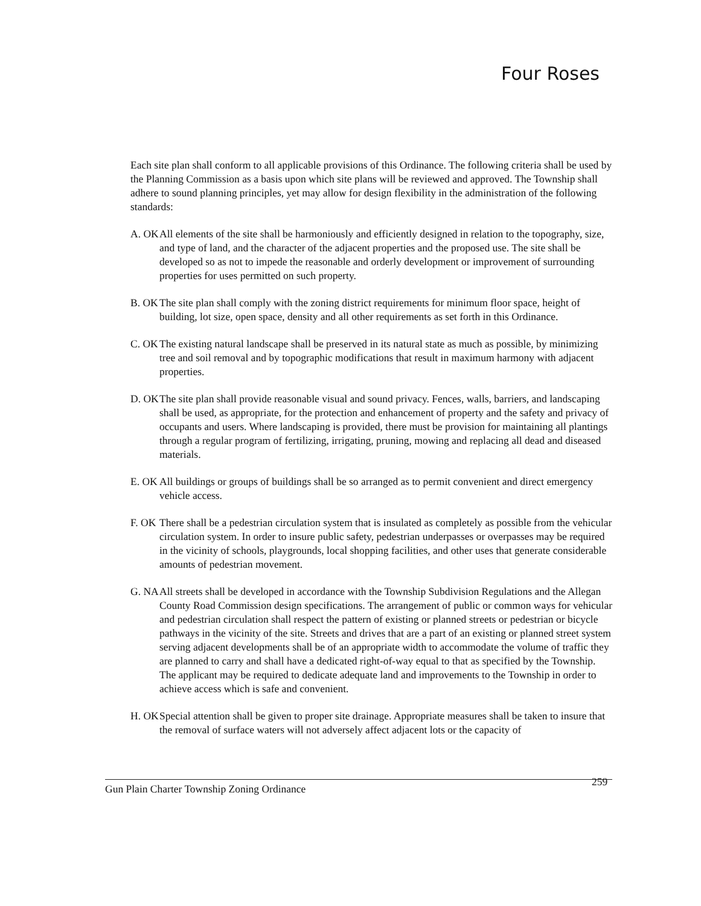Four Roses
Each site plan shall conform to all applicable provisions of this Ordinance. The following criteria shall be used by the Planning Commission as a basis upon which site plans will be reviewed and approved. The Township shall adhere to sound planning principles, yet may allow for design flexibility in the administration of the following standards:
A. OK
All elements of the site shall be harmoniously and efficiently designed in relation to the topography, size, and type of land, and the character of the adjacent properties and the proposed use. The site shall be developed so as not to impede the reasonable and orderly development or improvement of surrounding properties for uses permitted on such property.
B. OK
The site plan shall comply with the zoning district requirements for minimum floor space, height of building, lot size, open space, density and all other requirements as set forth in this Ordinance.
C. OK
The existing natural landscape shall be preserved in its natural state as much as possible, by minimizing tree and soil removal and by topographic modifications that result in maximum harmony with adjacent properties.
D. OK
The site plan shall provide reasonable visual and sound privacy. Fences, walls, barriers, and landscaping shall be used, as appropriate, for the protection and enhancement of property and the safety and privacy of occupants and users. Where landscaping is provided, there must be provision for maintaining all plantings through a regular program of fertilizing, irrigating, pruning, mowing and replacing all dead and diseased materials.
E. OK
All buildings or groups of buildings shall be so arranged as to permit convenient and direct emergency vehicle access.
F. OK
There shall be a pedestrian circulation system that is insulated as completely as possible from the vehicular circulation system. In order to insure public safety, pedestrian underpasses or overpasses may be required in the vicinity of schools, playgrounds, local shopping facilities, and other uses that generate considerable amounts of pedestrian movement.
G. NA
All streets shall be developed in accordance with the Township Subdivision Regulations and the Allegan County Road Commission design specifications. The arrangement of public or common ways for vehicular and pedestrian circulation shall respect the pattern of existing or planned streets or pedestrian or bicycle pathways in the vicinity of the site. Streets and drives that are a part of an existing or planned street system serving adjacent developments shall be of an appropriate width to accommodate the volume of traffic they are planned to carry and shall have a dedicated right-of-way equal to that as specified by the Township. The applicant may be required to dedicate adequate land and improvements to the Township in order to achieve access which is safe and convenient.
H. OK
Special attention shall be given to proper site drainage. Appropriate measures shall be taken to insure that the removal of surface waters will not adversely affect adjacent lots or the capacity of
259
Gun Plain Charter Township Zoning Ordinance